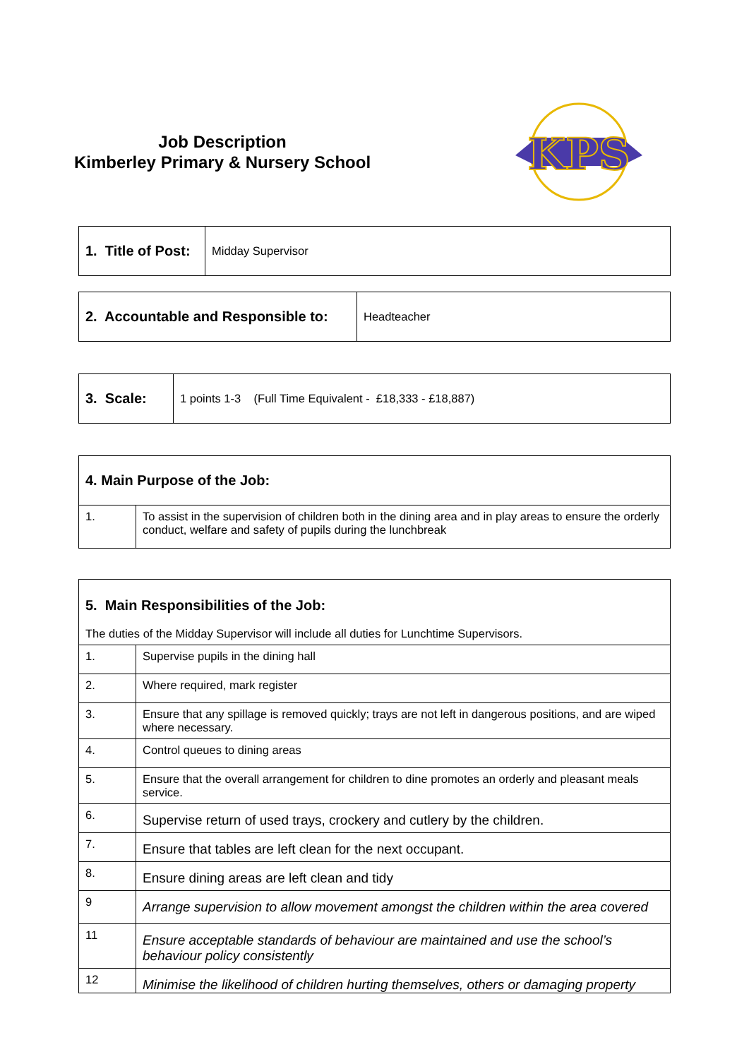Job Description
Kimberley Primary & Nursery School
KPS
| 1. Title of Post: | Midday Supervisor |
| 2. Accountable and Responsible to: | Headteacher |
| 3. Scale: | 1 points 1-3 (Full Time Equivalent - £18,333 - £18,887) |
| 4. Main Purpose of the Job: | |
| 1. | To assist in the supervision of children both in the dining area and in play areas to ensure the orderly conduct, welfare and safety of pupils during the lunchbreak |
| 5. Main Responsibilities of the Job: The duties of the Midday Supervisor will include all duties for Lunchtime Supervisors. | |
| 1. | Supervise pupils in the dining hall |
| 2. | Where required, mark register |
| 3. | Ensure that any spillage is removed quickly; trays are not left in dangerous positions, and are wiped where necessary. |
| 4. | Control queues to dining areas |
| 5. | Ensure that the overall arrangement for children to dine promotes an orderly and pleasant meals service. |
| 6. | Supervise return of used trays, crockery and cutlery by the children. |
| 7. | Ensure that tables are left clean for the next occupant. |
| 8. | Ensure dining areas are left clean and tidy |
| 9 | Arrange supervision to allow movement amongst the children within the area covered |
| 11 | Ensure acceptable standards of behaviour are maintained and use the school’s behaviour policy consistently |
| 12 | Minimise the likelihood of children hurting themselves, others or damaging property |